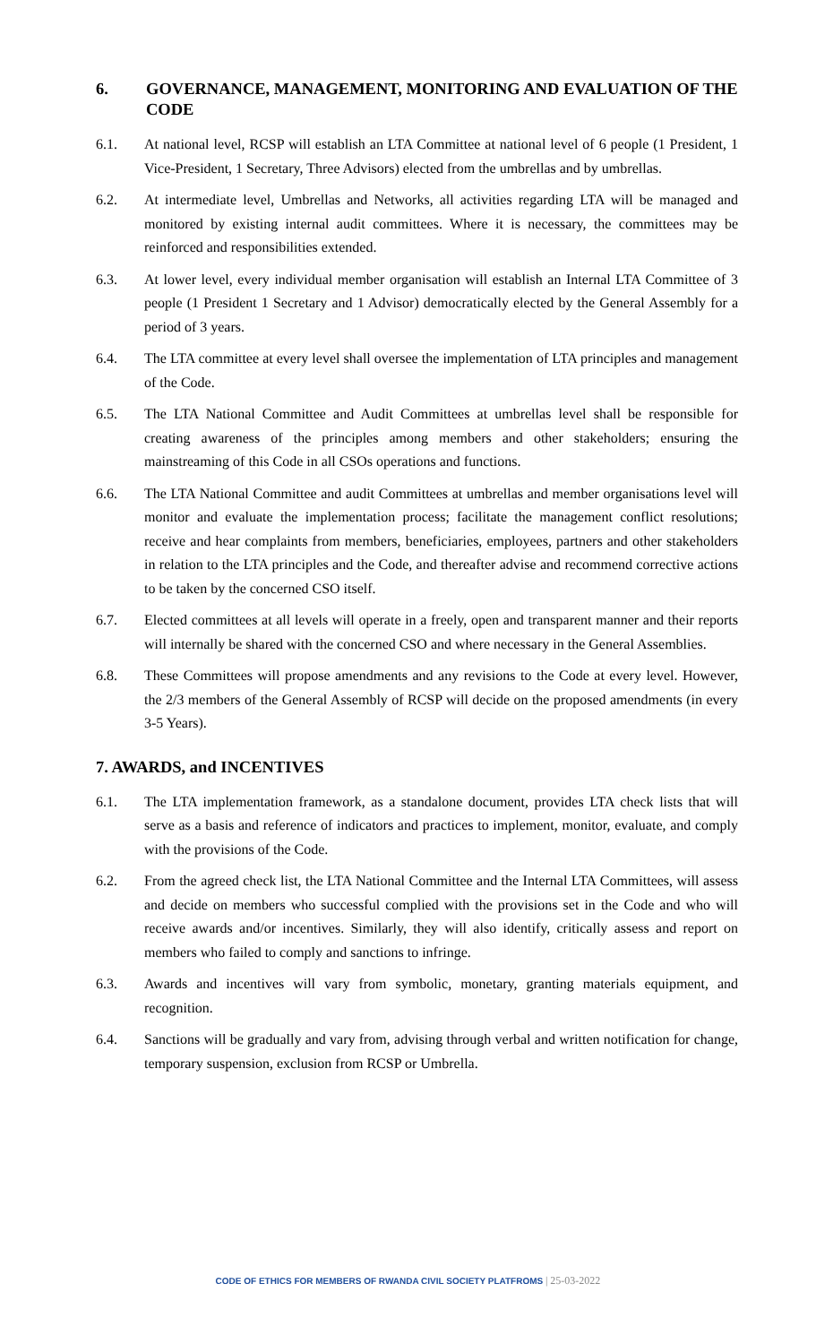6. GOVERNANCE, MANAGEMENT, MONITORING AND EVALUATION OF THE CODE
6.1. At national level, RCSP will establish an LTA Committee at national level of 6 people (1 President, 1 Vice-President, 1 Secretary, Three Advisors) elected from the umbrellas and by umbrellas.
6.2. At intermediate level, Umbrellas and Networks, all activities regarding LTA will be managed and monitored by existing internal audit committees. Where it is necessary, the committees may be reinforced and responsibilities extended.
6.3. At lower level, every individual member organisation will establish an Internal LTA Committee of 3 people (1 President 1 Secretary and 1 Advisor) democratically elected by the General Assembly for a period of 3 years.
6.4. The LTA committee at every level shall oversee the implementation of LTA principles and management of the Code.
6.5. The LTA National Committee and Audit Committees at umbrellas level shall be responsible for creating awareness of the principles among members and other stakeholders; ensuring the mainstreaming of this Code in all CSOs operations and functions.
6.6. The LTA National Committee and audit Committees at umbrellas and member organisations level will monitor and evaluate the implementation process; facilitate the management conflict resolutions; receive and hear complaints from members, beneficiaries, employees, partners and other stakeholders in relation to the LTA principles and the Code, and thereafter advise and recommend corrective actions to be taken by the concerned CSO itself.
6.7. Elected committees at all levels will operate in a freely, open and transparent manner and their reports will internally be shared with the concerned CSO and where necessary in the General Assemblies.
6.8. These Committees will propose amendments and any revisions to the Code at every level. However, the 2/3 members of the General Assembly of RCSP will decide on the proposed amendments (in every 3-5 Years).
7. AWARDS, and INCENTIVES
6.1. The LTA implementation framework, as a standalone document, provides LTA check lists that will serve as a basis and reference of indicators and practices to implement, monitor, evaluate, and comply with the provisions of the Code.
6.2. From the agreed check list, the LTA National Committee and the Internal LTA Committees, will assess and decide on members who successful complied with the provisions set in the Code and who will receive awards and/or incentives. Similarly, they will also identify, critically assess and report on members who failed to comply and sanctions to infringe.
6.3. Awards and incentives will vary from symbolic, monetary, granting materials equipment, and recognition.
6.4. Sanctions will be gradually and vary from, advising through verbal and written notification for change, temporary suspension, exclusion from RCSP or Umbrella.
CODE OF ETHICS FOR MEMBERS OF RWANDA CIVIL SOCIETY PLATFROMS | 25-03-2022